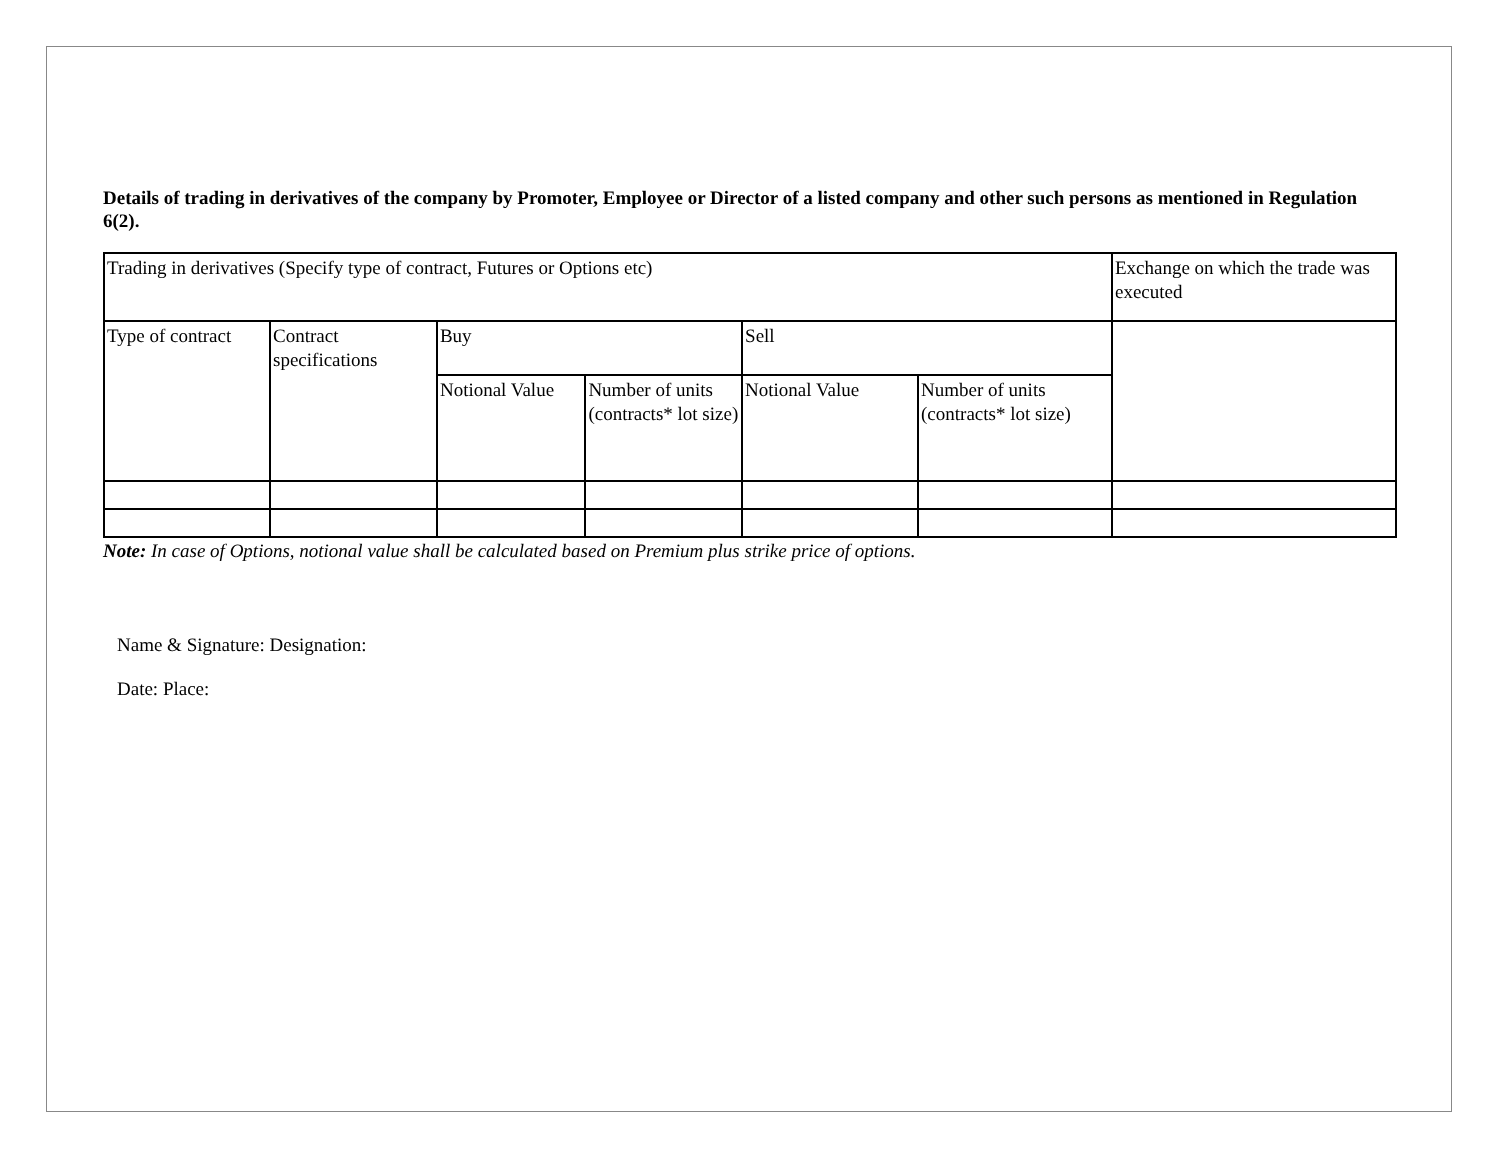Details of trading in derivatives of the company by Promoter, Employee or Director of a listed company and other such persons as mentioned in Regulation 6(2).
| Trading in derivatives (Specify type of contract, Futures or Options etc) | | | | | | Exchange on which the trade was executed |
| Type of contract | Contract specifications | Buy | | Sell | | |
| | | Notional Value | Number of units (contracts* lot size) | Notional Value | Number of units (contracts* lot size) | |
Note: In case of Options, notional value shall be calculated based on Premium plus strike price of options.
Name & Signature: Designation:
Date: Place: